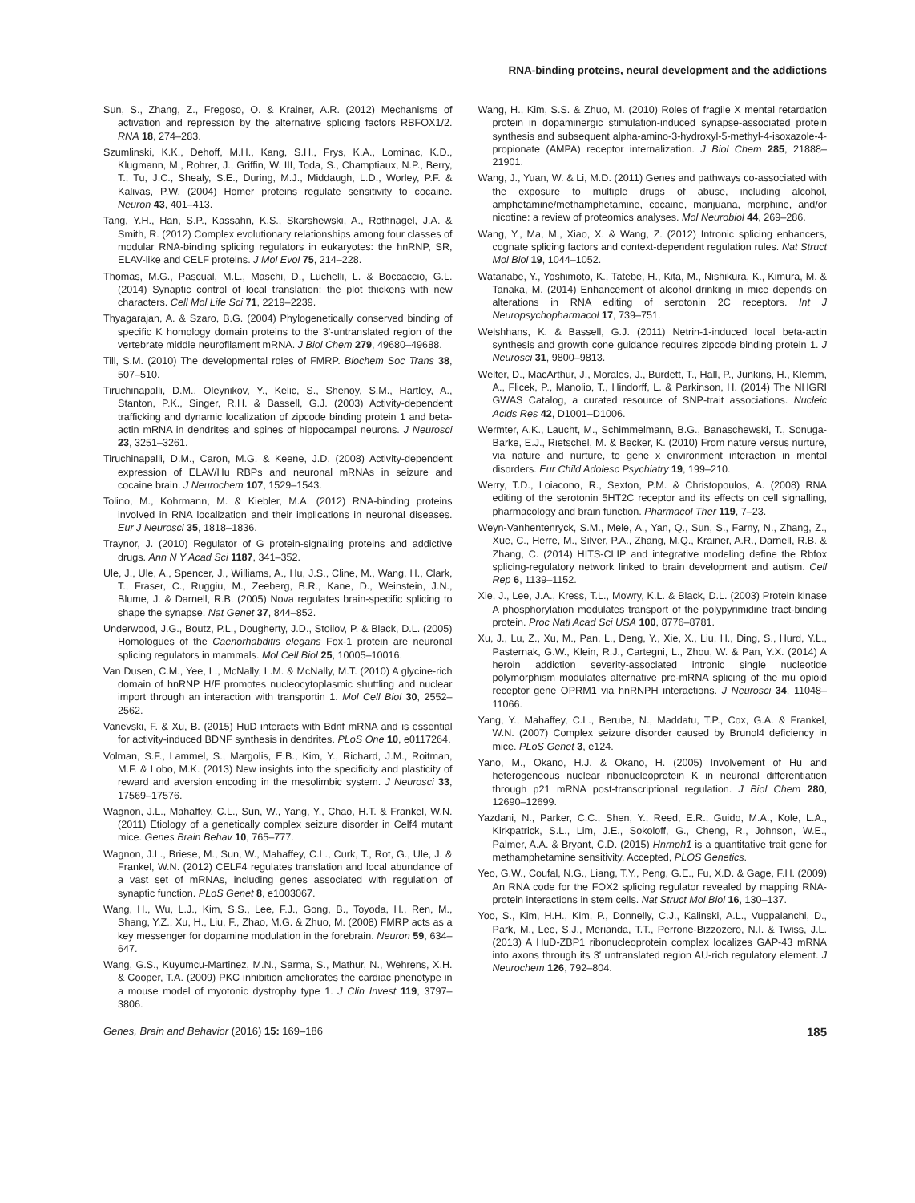RNA-binding proteins, neural development and the addictions
Sun, S., Zhang, Z., Fregoso, O. & Krainer, A.R. (2012) Mechanisms of activation and repression by the alternative splicing factors RBFOX1/2. RNA 18, 274–283.
Szumlinski, K.K., Dehoff, M.H., Kang, S.H., Frys, K.A., Lominac, K.D., Klugmann, M., Rohrer, J., Griffin, W. III, Toda, S., Champtiaux, N.P., Berry, T., Tu, J.C., Shealy, S.E., During, M.J., Middaugh, L.D., Worley, P.F. & Kalivas, P.W. (2004) Homer proteins regulate sensitivity to cocaine. Neuron 43, 401–413.
Tang, Y.H., Han, S.P., Kassahn, K.S., Skarshewski, A., Rothnagel, J.A. & Smith, R. (2012) Complex evolutionary relationships among four classes of modular RNA-binding splicing regulators in eukaryotes: the hnRNP, SR, ELAV-like and CELF proteins. J Mol Evol 75, 214–228.
Thomas, M.G., Pascual, M.L., Maschi, D., Luchelli, L. & Boccaccio, G.L. (2014) Synaptic control of local translation: the plot thickens with new characters. Cell Mol Life Sci 71, 2219–2239.
Thyagarajan, A. & Szaro, B.G. (2004) Phylogenetically conserved binding of specific K homology domain proteins to the 3′-untranslated region of the vertebrate middle neurofilament mRNA. J Biol Chem 279, 49680–49688.
Till, S.M. (2010) The developmental roles of FMRP. Biochem Soc Trans 38, 507–510.
Tiruchinapalli, D.M., Oleynikov, Y., Kelic, S., Shenoy, S.M., Hartley, A., Stanton, P.K., Singer, R.H. & Bassell, G.J. (2003) Activity-dependent trafficking and dynamic localization of zipcode binding protein 1 and beta-actin mRNA in dendrites and spines of hippocampal neurons. J Neurosci 23, 3251–3261.
Tiruchinapalli, D.M., Caron, M.G. & Keene, J.D. (2008) Activity-dependent expression of ELAV/Hu RBPs and neuronal mRNAs in seizure and cocaine brain. J Neurochem 107, 1529–1543.
Tolino, M., Kohrmann, M. & Kiebler, M.A. (2012) RNA-binding proteins involved in RNA localization and their implications in neuronal diseases. Eur J Neurosci 35, 1818–1836.
Traynor, J. (2010) Regulator of G protein-signaling proteins and addictive drugs. Ann N Y Acad Sci 1187, 341–352.
Ule, J., Ule, A., Spencer, J., Williams, A., Hu, J.S., Cline, M., Wang, H., Clark, T., Fraser, C., Ruggiu, M., Zeeberg, B.R., Kane, D., Weinstein, J.N., Blume, J. & Darnell, R.B. (2005) Nova regulates brain-specific splicing to shape the synapse. Nat Genet 37, 844–852.
Underwood, J.G., Boutz, P.L., Dougherty, J.D., Stoilov, P. & Black, D.L. (2005) Homologues of the Caenorhabditis elegans Fox-1 protein are neuronal splicing regulators in mammals. Mol Cell Biol 25, 10005–10016.
Van Dusen, C.M., Yee, L., McNally, L.M. & McNally, M.T. (2010) A glycine-rich domain of hnRNP H/F promotes nucleocytoplasmic shuttling and nuclear import through an interaction with transportin 1. Mol Cell Biol 30, 2552–2562.
Vanevski, F. & Xu, B. (2015) HuD interacts with Bdnf mRNA and is essential for activity-induced BDNF synthesis in dendrites. PLoS One 10, e0117264.
Volman, S.F., Lammel, S., Margolis, E.B., Kim, Y., Richard, J.M., Roitman, M.F. & Lobo, M.K. (2013) New insights into the specificity and plasticity of reward and aversion encoding in the mesolimbic system. J Neurosci 33, 17569–17576.
Wagnon, J.L., Mahaffey, C.L., Sun, W., Yang, Y., Chao, H.T. & Frankel, W.N. (2011) Etiology of a genetically complex seizure disorder in Celf4 mutant mice. Genes Brain Behav 10, 765–777.
Wagnon, J.L., Briese, M., Sun, W., Mahaffey, C.L., Curk, T., Rot, G., Ule, J. & Frankel, W.N. (2012) CELF4 regulates translation and local abundance of a vast set of mRNAs, including genes associated with regulation of synaptic function. PLoS Genet 8, e1003067.
Wang, H., Wu, L.J., Kim, S.S., Lee, F.J., Gong, B., Toyoda, H., Ren, M., Shang, Y.Z., Xu, H., Liu, F., Zhao, M.G. & Zhuo, M. (2008) FMRP acts as a key messenger for dopamine modulation in the forebrain. Neuron 59, 634–647.
Wang, G.S., Kuyumcu-Martinez, M.N., Sarma, S., Mathur, N., Wehrens, X.H. & Cooper, T.A. (2009) PKC inhibition ameliorates the cardiac phenotype in a mouse model of myotonic dystrophy type 1. J Clin Invest 119, 3797–3806.
Wang, H., Kim, S.S. & Zhuo, M. (2010) Roles of fragile X mental retardation protein in dopaminergic stimulation-induced synapse-associated protein synthesis and subsequent alpha-amino-3-hydroxyl-5-methyl-4-isoxazole-4-propionate (AMPA) receptor internalization. J Biol Chem 285, 21888–21901.
Wang, J., Yuan, W. & Li, M.D. (2011) Genes and pathways co-associated with the exposure to multiple drugs of abuse, including alcohol, amphetamine/methamphetamine, cocaine, marijuana, morphine, and/or nicotine: a review of proteomics analyses. Mol Neurobiol 44, 269–286.
Wang, Y., Ma, M., Xiao, X. & Wang, Z. (2012) Intronic splicing enhancers, cognate splicing factors and context-dependent regulation rules. Nat Struct Mol Biol 19, 1044–1052.
Watanabe, Y., Yoshimoto, K., Tatebe, H., Kita, M., Nishikura, K., Kimura, M. & Tanaka, M. (2014) Enhancement of alcohol drinking in mice depends on alterations in RNA editing of serotonin 2C receptors. Int J Neuropsychopharmacol 17, 739–751.
Welshhans, K. & Bassell, G.J. (2011) Netrin-1-induced local beta-actin synthesis and growth cone guidance requires zipcode binding protein 1. J Neurosci 31, 9800–9813.
Welter, D., MacArthur, J., Morales, J., Burdett, T., Hall, P., Junkins, H., Klemm, A., Flicek, P., Manolio, T., Hindorff, L. & Parkinson, H. (2014) The NHGRI GWAS Catalog, a curated resource of SNP-trait associations. Nucleic Acids Res 42, D1001–D1006.
Wermter, A.K., Laucht, M., Schimmelmann, B.G., Banaschewski, T., Sonuga-Barke, E.J., Rietschel, M. & Becker, K. (2010) From nature versus nurture, via nature and nurture, to gene x environment interaction in mental disorders. Eur Child Adolesc Psychiatry 19, 199–210.
Werry, T.D., Loiacono, R., Sexton, P.M. & Christopoulos, A. (2008) RNA editing of the serotonin 5HT2C receptor and its effects on cell signalling, pharmacology and brain function. Pharmacol Ther 119, 7–23.
Weyn-Vanhentenryck, S.M., Mele, A., Yan, Q., Sun, S., Farny, N., Zhang, Z., Xue, C., Herre, M., Silver, P.A., Zhang, M.Q., Krainer, A.R., Darnell, R.B. & Zhang, C. (2014) HITS-CLIP and integrative modeling define the Rbfox splicing-regulatory network linked to brain development and autism. Cell Rep 6, 1139–1152.
Xie, J., Lee, J.A., Kress, T.L., Mowry, K.L. & Black, D.L. (2003) Protein kinase A phosphorylation modulates transport of the polypyrimidine tract-binding protein. Proc Natl Acad Sci USA 100, 8776–8781.
Xu, J., Lu, Z., Xu, M., Pan, L., Deng, Y., Xie, X., Liu, H., Ding, S., Hurd, Y.L., Pasternak, G.W., Klein, R.J., Cartegni, L., Zhou, W. & Pan, Y.X. (2014) A heroin addiction severity-associated intronic single nucleotide polymorphism modulates alternative pre-mRNA splicing of the mu opioid receptor gene OPRM1 via hnRNPH interactions. J Neurosci 34, 11048–11066.
Yang, Y., Mahaffey, C.L., Berube, N., Maddatu, T.P., Cox, G.A. & Frankel, W.N. (2007) Complex seizure disorder caused by Brunol4 deficiency in mice. PLoS Genet 3, e124.
Yano, M., Okano, H.J. & Okano, H. (2005) Involvement of Hu and heterogeneous nuclear ribonucleoprotein K in neuronal differentiation through p21 mRNA post-transcriptional regulation. J Biol Chem 280, 12690–12699.
Yazdani, N., Parker, C.C., Shen, Y., Reed, E.R., Guido, M.A., Kole, L.A., Kirkpatrick, S.L., Lim, J.E., Sokoloff, G., Cheng, R., Johnson, W.E., Palmer, A.A. & Bryant, C.D. (2015) Hnrnph1 is a quantitative trait gene for methamphetamine sensitivity. Accepted, PLOS Genetics.
Yeo, G.W., Coufal, N.G., Liang, T.Y., Peng, G.E., Fu, X.D. & Gage, F.H. (2009) An RNA code for the FOX2 splicing regulator revealed by mapping RNA-protein interactions in stem cells. Nat Struct Mol Biol 16, 130–137.
Yoo, S., Kim, H.H., Kim, P., Donnelly, C.J., Kalinski, A.L., Vuppalanchi, D., Park, M., Lee, S.J., Merianda, T.T., Perrone-Bizzozero, N.I. & Twiss, J.L. (2013) A HuD-ZBP1 ribonucleoprotein complex localizes GAP-43 mRNA into axons through its 3′ untranslated region AU-rich regulatory element. J Neurochem 126, 792–804.
Genes, Brain and Behavior (2016) 15: 169–186 185